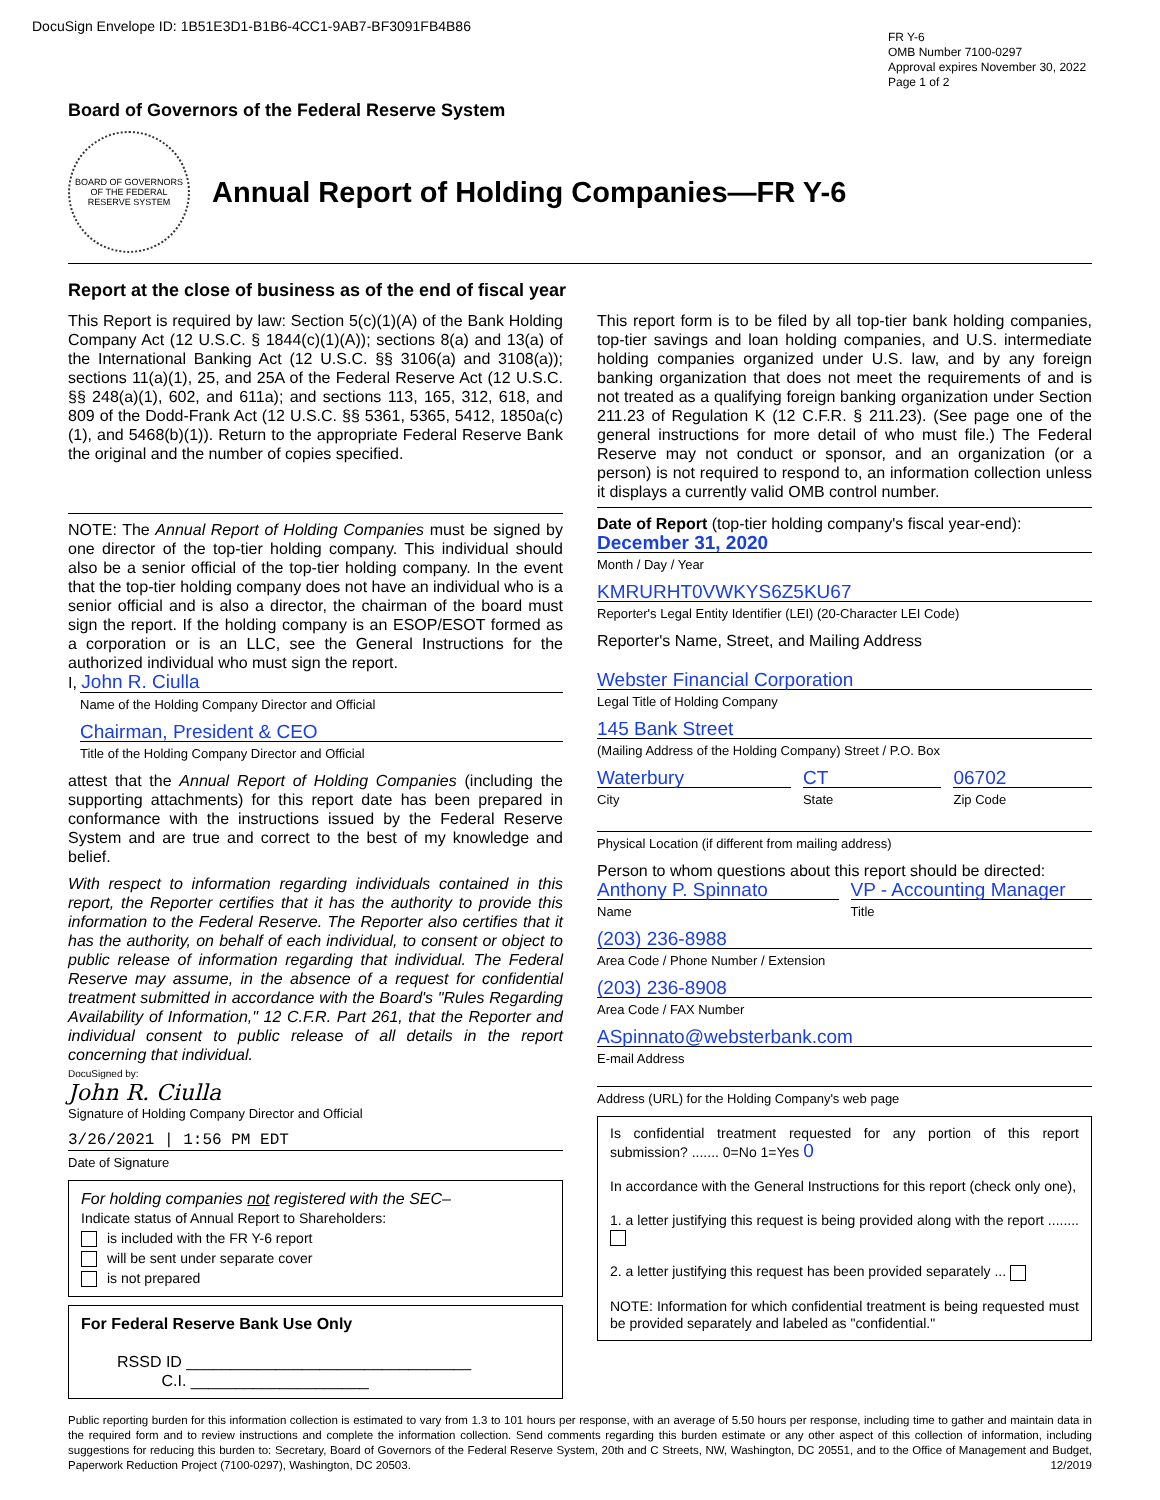DocuSign Envelope ID: 1B51E3D1-B1B6-4CC1-9AB7-BF3091FB4B86
FR Y-6
OMB Number 7100-0297
Approval expires November 30, 2022
Page 1 of 2
Board of Governors of the Federal Reserve System
BOARD OF GOVERNORS OF THE FEDERAL RESERVE SYSTEM
Annual Report of Holding Companies—FR Y-6
Report at the close of business as of the end of fiscal year
This Report is required by law: Section 5(c)(1)(A) of the Bank Holding Company Act (12 U.S.C. § 1844(c)(1)(A)); sections 8(a) and 13(a) of the International Banking Act (12 U.S.C. §§ 3106(a) and 3108(a)); sections 11(a)(1), 25, and 25A of the Federal Reserve Act (12 U.S.C. §§ 248(a)(1), 602, and 611a); and sections 113, 165, 312, 618, and 809 of the Dodd-Frank Act (12 U.S.C. §§ 5361, 5365, 5412, 1850a(c)(1), and 5468(b)(1)). Return to the appropriate Federal Reserve Bank the original and the number of copies specified.
NOTE: The Annual Report of Holding Companies must be signed by one director of the top-tier holding company. This individual should also be a senior official of the top-tier holding company. In the event that the top-tier holding company does not have an individual who is a senior official and is also a director, the chairman of the board must sign the report. If the holding company is an ESOP/ESOT formed as a corporation or is an LLC, see the General Instructions for the authorized individual who must sign the report.
I, John R. Ciulla
Name of the Holding Company Director and Official
Chairman, President & CEO
Title of the Holding Company Director and Official
attest that the Annual Report of Holding Companies (including the supporting attachments) for this report date has been prepared in conformance with the instructions issued by the Federal Reserve System and are true and correct to the best of my knowledge and belief.
With respect to information regarding individuals contained in this report, the Reporter certifies that it has the authority to provide this information to the Federal Reserve. The Reporter also certifies that it has the authority, on behalf of each individual, to consent or object to public release of information regarding that individual. The Federal Reserve may assume, in the absence of a request for confidential treatment submitted in accordance with the Board's "Rules Regarding Availability of Information," 12 C.F.R. Part 261, that the Reporter and individual consent to public release of all details in the report concerning that individual.
DocuSigned by:
John R. Ciulla
Signature of Holding Company Director and Official
3/26/2021 | 1:56 PM EDT
Date of Signature
For holding companies not registered with the SEC–
Indicate status of Annual Report to Shareholders:
is included with the FR Y-6 report
will be sent under separate cover
is not prepared
For Federal Reserve Bank Use Only
RSSD ID ________________________________
C.I. ____________________
This report form is to be filed by all top-tier bank holding companies, top-tier savings and loan holding companies, and U.S. intermediate holding companies organized under U.S. law, and by any foreign banking organization that does not meet the requirements of and is not treated as a qualifying foreign banking organization under Section 211.23 of Regulation K (12 C.F.R. § 211.23). (See page one of the general instructions for more detail of who must file.) The Federal Reserve may not conduct or sponsor, and an organization (or a person) is not required to respond to, an information collection unless it displays a currently valid OMB control number.
Date of Report (top-tier holding company's fiscal year-end):
December 31, 2020
Month / Day / Year
KMRURHT0VWKYS6Z5KU67
Reporter's Legal Entity Identifier (LEI) (20-Character LEI Code)
Reporter's Name, Street, and Mailing Address
Webster Financial Corporation
Legal Title of Holding Company
145 Bank Street
(Mailing Address of the Holding Company) Street / P.O. Box
Waterbury
City
CT
State
06702
Zip Code
Physical Location (if different from mailing address)
Person to whom questions about this report should be directed:
Anthony P. Spinnato
Name
VP - Accounting Manager
Title
(203) 236-8988
Area Code / Phone Number / Extension
(203) 236-8908
Area Code / FAX Number
ASpinnato@websterbank.com
E-mail Address
Address (URL) for the Holding Company's web page
Is confidential treatment requested for any portion of this report submission? ....... 0=No 1=Yes 0
In accordance with the General Instructions for this report (check only one),
1. a letter justifying this request is being provided along with the report ........
2. a letter justifying this request has been provided separately ...
NOTE: Information for which confidential treatment is being requested must be provided separately and labeled as "confidential."
Public reporting burden for this information collection is estimated to vary from 1.3 to 101 hours per response, with an average of 5.50 hours per response, including time to gather and maintain data in the required form and to review instructions and complete the information collection. Send comments regarding this burden estimate or any other aspect of this collection of information, including suggestions for reducing this burden to: Secretary, Board of Governors of the Federal Reserve System, 20th and C Streets, NW, Washington, DC 20551, and to the Office of Management and Budget, Paperwork Reduction Project (7100-0297), Washington, DC 20503. 12/2019